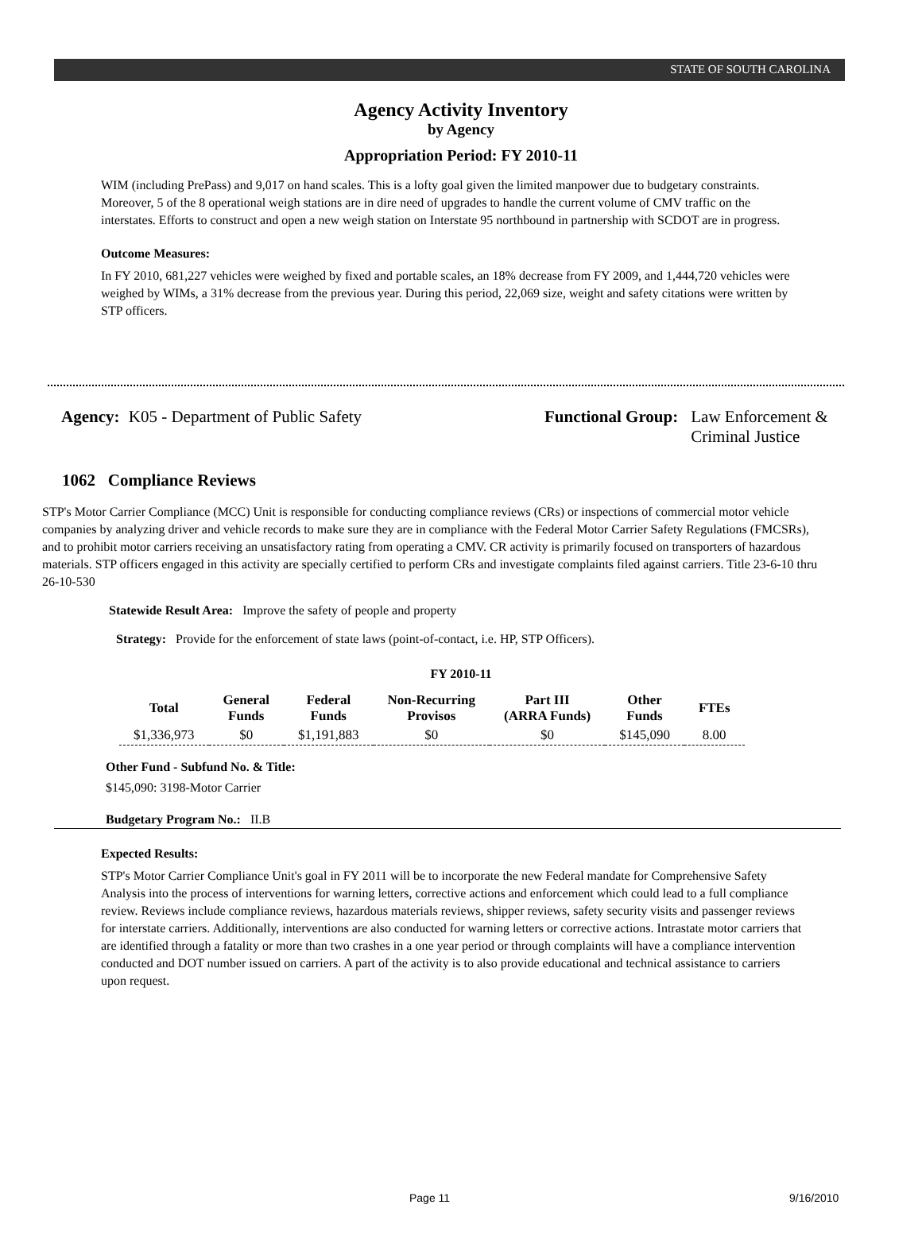STATE OF SOUTH CAROLINA
Agency Activity Inventory
by Agency
Appropriation Period: FY 2010-11
WIM (including PrePass) and 9,017 on hand scales. This is a lofty goal given the limited manpower due to budgetary constraints. Moreover, 5 of the 8 operational weigh stations are in dire need of upgrades to handle the current volume of CMV traffic on the interstates. Efforts to construct and open a new weigh station on Interstate 95 northbound in partnership with SCDOT are in progress.
Outcome Measures:
In FY 2010, 681,227 vehicles were weighed by fixed and portable scales, an 18% decrease from FY 2009, and 1,444,720 vehicles were weighed by WIMs, a 31% decrease from the previous year. During this period, 22,069 size, weight and safety citations were written by STP officers.
Agency: K05 - Department of Public Safety Functional Group: Law Enforcement &
Criminal Justice
1062 Compliance Reviews
STP's Motor Carrier Compliance (MCC) Unit is responsible for conducting compliance reviews (CRs) or inspections of commercial motor vehicle companies by analyzing driver and vehicle records to make sure they are in compliance with the Federal Motor Carrier Safety Regulations (FMCSRs), and to prohibit motor carriers receiving an unsatisfactory rating from operating a CMV. CR activity is primarily focused on transporters of hazardous materials. STP officers engaged in this activity are specially certified to perform CRs and investigate complaints filed against carriers. Title 23-6-10 thru 26-10-530
Statewide Result Area: Improve the safety of people and property
Strategy: Provide for the enforcement of state laws (point-of-contact, i.e. HP, STP Officers).
FY 2010-11
| Total | General Funds | Federal Funds | Non-Recurring Provisos | Part III (ARRA Funds) | Other Funds | FTEs |
| --- | --- | --- | --- | --- | --- | --- |
| $1,336,973 | $0 | $1,191,883 | $0 | $0 | $145,090 | 8.00 |
Other Fund - Subfund No. & Title:
$145,090: 3198-Motor Carrier
Budgetary Program No.: II.B
Expected Results:
STP's Motor Carrier Compliance Unit's goal in FY 2011 will be to incorporate the new Federal mandate for Comprehensive Safety Analysis into the process of interventions for warning letters, corrective actions and enforcement which could lead to a full compliance review. Reviews include compliance reviews, hazardous materials reviews, shipper reviews, safety security visits and passenger reviews for interstate carriers. Additionally, interventions are also conducted for warning letters or corrective actions. Intrastate motor carriers that are identified through a fatality or more than two crashes in a one year period or through complaints will have a compliance intervention conducted and DOT number issued on carriers. A part of the activity is to also provide educational and technical assistance to carriers upon request.
Page 11 9/16/2010